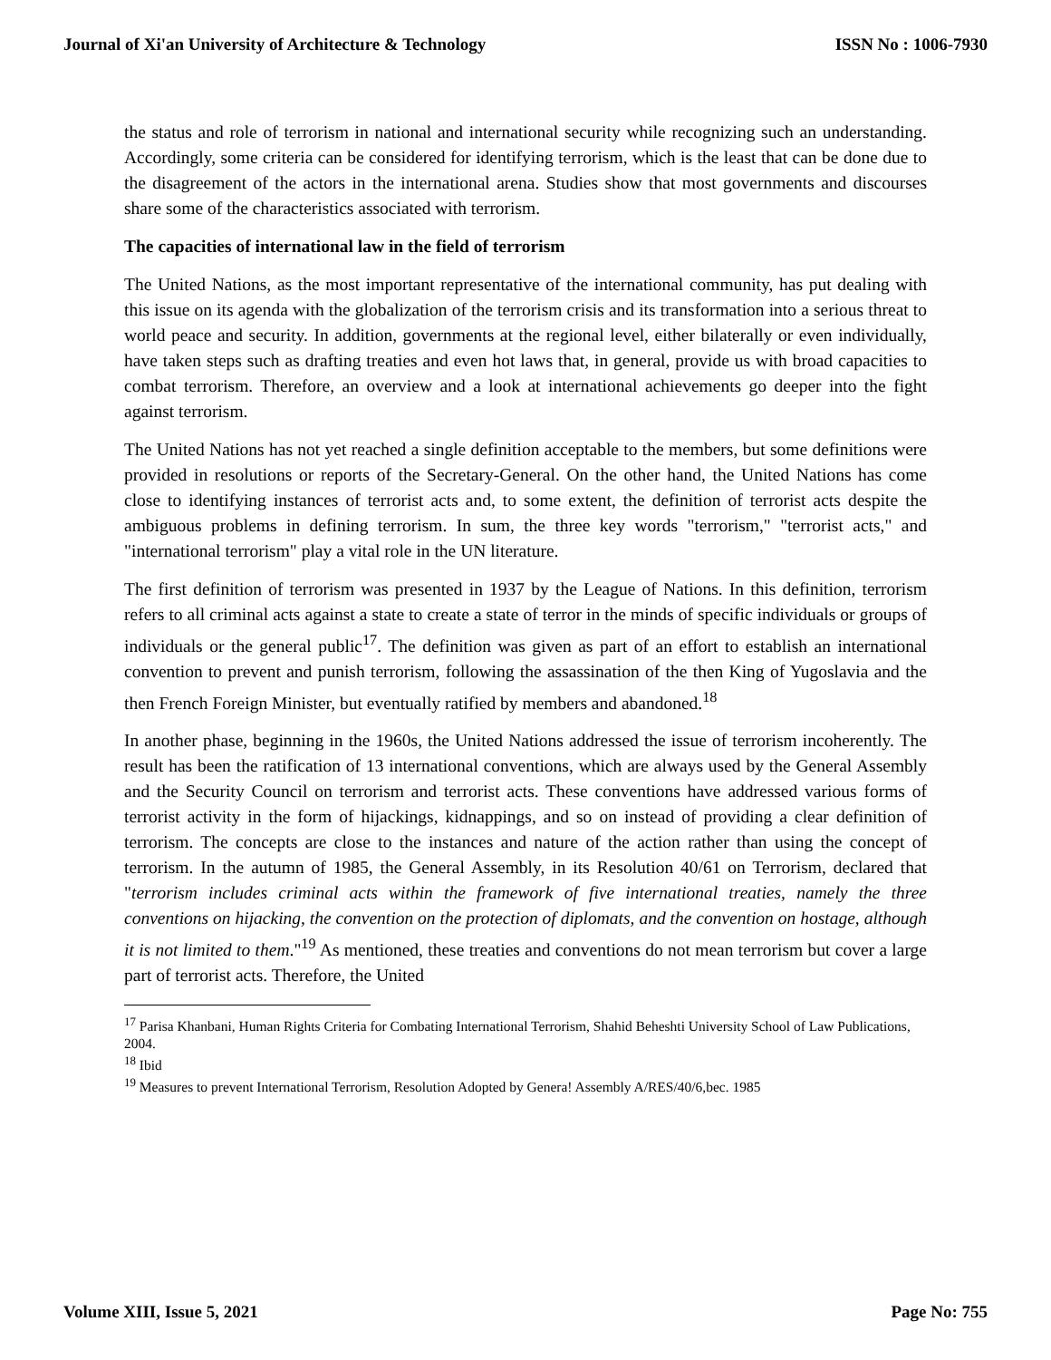Journal of Xi'an University of Architecture & Technology ISSN No : 1006-7930
the status and role of terrorism in national and international security while recognizing such an understanding. Accordingly, some criteria can be considered for identifying terrorism, which is the least that can be done due to the disagreement of the actors in the international arena. Studies show that most governments and discourses share some of the characteristics associated with terrorism.
The capacities of international law in the field of terrorism
The United Nations, as the most important representative of the international community, has put dealing with this issue on its agenda with the globalization of the terrorism crisis and its transformation into a serious threat to world peace and security. In addition, governments at the regional level, either bilaterally or even individually, have taken steps such as drafting treaties and even hot laws that, in general, provide us with broad capacities to combat terrorism. Therefore, an overview and a look at international achievements go deeper into the fight against terrorism.
The United Nations has not yet reached a single definition acceptable to the members, but some definitions were provided in resolutions or reports of the Secretary-General. On the other hand, the United Nations has come close to identifying instances of terrorist acts and, to some extent, the definition of terrorist acts despite the ambiguous problems in defining terrorism. In sum, the three key words "terrorism," "terrorist acts," and "international terrorism" play a vital role in the UN literature.
The first definition of terrorism was presented in 1937 by the League of Nations. In this definition, terrorism refers to all criminal acts against a state to create a state of terror in the minds of specific individuals or groups of individuals or the general public<sup>17</sup>. The definition was given as part of an effort to establish an international convention to prevent and punish terrorism, following the assassination of the then King of Yugoslavia and the then French Foreign Minister, but eventually ratified by members and abandoned.<sup>18</sup>
In another phase, beginning in the 1960s, the United Nations addressed the issue of terrorism incoherently. The result has been the ratification of 13 international conventions, which are always used by the General Assembly and the Security Council on terrorism and terrorist acts. These conventions have addressed various forms of terrorist activity in the form of hijackings, kidnappings, and so on instead of providing a clear definition of terrorism. The concepts are close to the instances and nature of the action rather than using the concept of terrorism. In the autumn of 1985, the General Assembly, in its Resolution 40/61 on Terrorism, declared that "terrorism includes criminal acts within the framework of five international treaties, namely the three conventions on hijacking, the convention on the protection of diplomats, and the convention on hostage, although it is not limited to them."<sup>19</sup> As mentioned, these treaties and conventions do not mean terrorism but cover a large part of terrorist acts. Therefore, the United
<sup>17</sup> Parisa Khanbani, Human Rights Criteria for Combating International Terrorism, Shahid Beheshti University School of Law Publications, 2004.
<sup>18</sup> Ibid
<sup>19</sup> Measures to prevent International Terrorism, Resolution Adopted by Genera! Assembly A/RES/40/6,bec. 1985
Volume XIII, Issue 5, 2021 Page No: 755